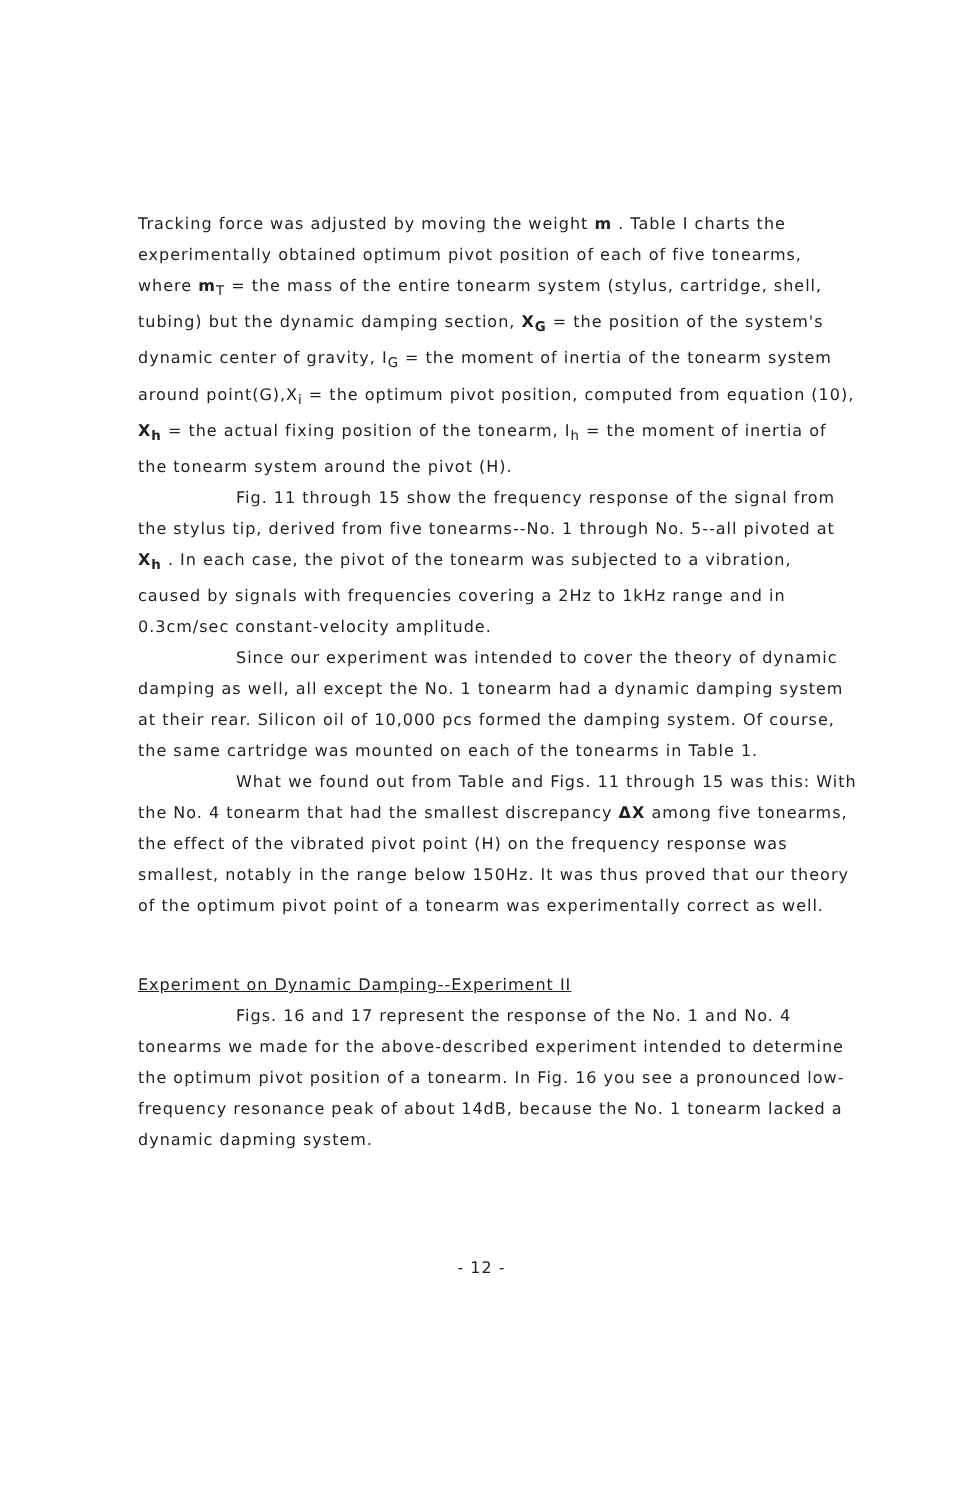Tracking force was adjusted by moving the weight m . Table I charts the experimentally obtained optimum pivot position of each of five tonearms, where m<sub>T</sub> = the mass of the entire tonearm system (stylus, cartridge, shell, tubing) but the dynamic damping section, X<sub>G</sub> = the position of the system's dynamic center of gravity, I<sub>G</sub> = the moment of inertia of the tonearm system around point(G),X<sub>i</sub> = the optimum pivot position, computed from equation (10), X<sub>h</sub> = the actual fixing position of the tonearm, I<sub>h</sub> = the moment of inertia of the tonearm system around the pivot (H).
Fig. 11 through 15 show the frequency response of the signal from the stylus tip, derived from five tonearms--No. 1 through No. 5--all pivoted at X<sub>h</sub> . In each case, the pivot of the tonearm was subjected to a vibration, caused by signals with frequencies covering a 2Hz to 1kHz range and in 0.3cm/sec constant-velocity amplitude.
Since our experiment was intended to cover the theory of dynamic damping as well, all except the No. 1 tonearm had a dynamic damping system at their rear. Silicon oil of 10,000 pcs formed the damping system. Of course, the same cartridge was mounted on each of the tonearms in Table 1.
What we found out from Table and Figs. 11 through 15 was this: With the No. 4 tonearm that had the smallest discrepancy ΔX among five tonearms, the effect of the vibrated pivot point (H) on the frequency response was smallest, notably in the range below 150Hz. It was thus proved that our theory of the optimum pivot point of a tonearm was experimentally correct as well.
Experiment on Dynamic Damping--Experiment II
Figs. 16 and 17 represent the response of the No. 1 and No. 4 tonearms we made for the above-described experiment intended to determine the optimum pivot position of a tonearm. In Fig. 16 you see a pronounced low-frequency resonance peak of about 14dB, because the No. 1 tonearm lacked a dynamic dapming system.
- 12 -